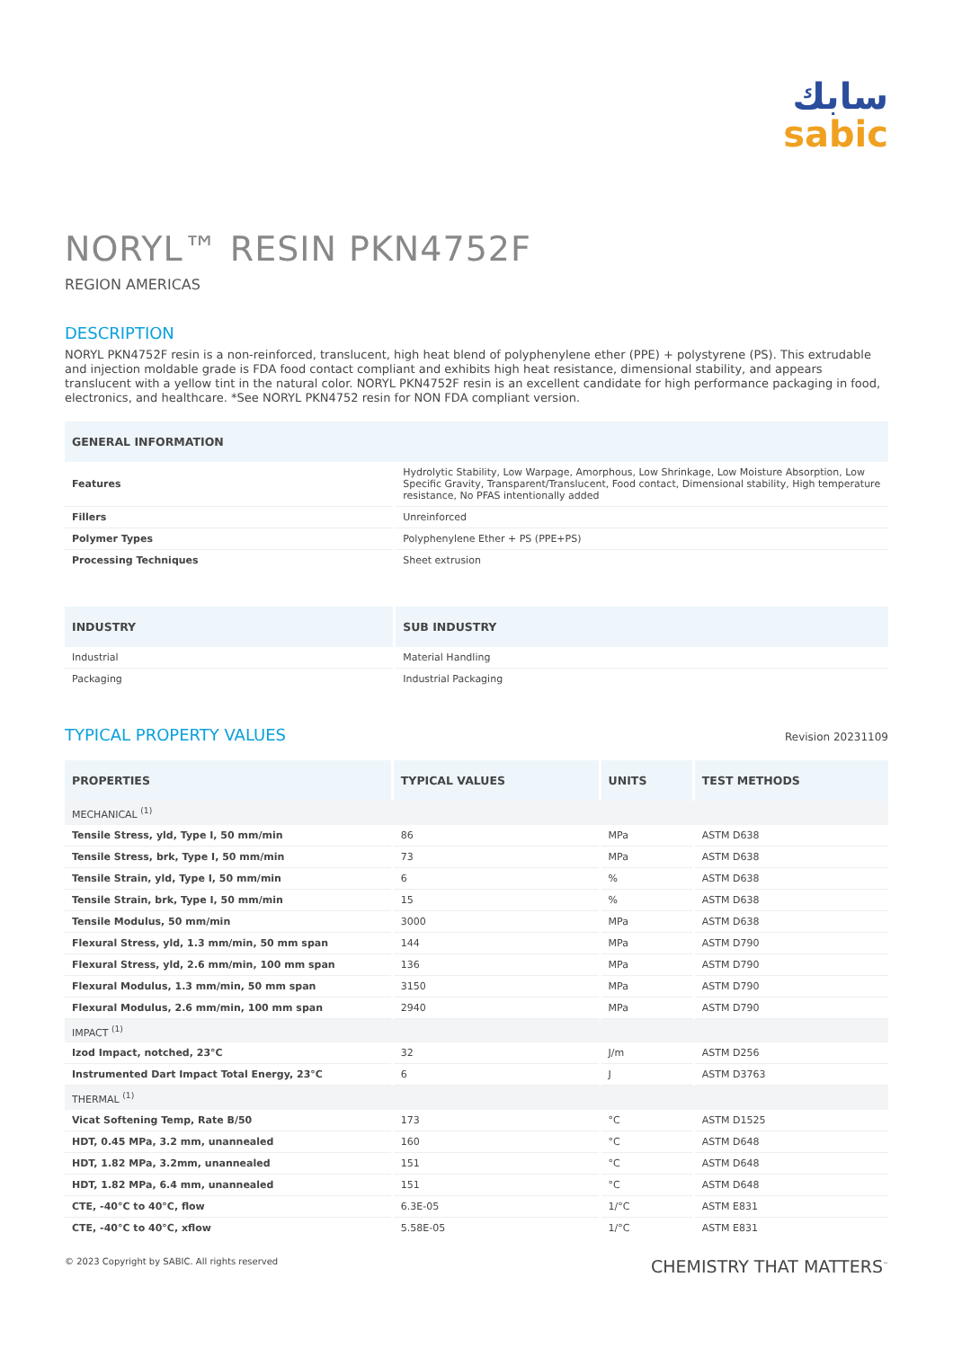سابك
sabic
NORYL™ RESIN PKN4752F
REGION AMERICAS
DESCRIPTION
NORYL PKN4752F resin is a non-reinforced, translucent, high heat blend of polyphenylene ether (PPE) + polystyrene (PS). This extrudable and injection moldable grade is FDA food contact compliant and exhibits high heat resistance, dimensional stability, and appears translucent with a yellow tint in the natural color. NORYL PKN4752F resin is an excellent candidate for high performance packaging in food, electronics, and healthcare. *See NORYL PKN4752 resin for NON FDA compliant version.
| GENERAL INFORMATION | |
| --- | --- |
| Features | Hydrolytic Stability, Low Warpage, Amorphous, Low Shrinkage, Low Moisture Absorption, Low Specific Gravity, Transparent/Translucent, Food contact, Dimensional stability, High temperature resistance, No PFAS intentionally added |
| Fillers | Unreinforced |
| Polymer Types | Polyphenylene Ether + PS (PPE+PS) |
| Processing Techniques | Sheet extrusion |
| INDUSTRY | SUB INDUSTRY |
| --- | --- |
| Industrial | Material Handling |
| Packaging | Industrial Packaging |
TYPICAL PROPERTY VALUES
Revision 20231109
| PROPERTIES | TYPICAL VALUES | UNITS | TEST METHODS |
| --- | --- | --- | --- |
| MECHANICAL <sup>(1)</sup> | | | |
| Tensile Stress, yld, Type I, 50 mm/min | 86 | MPa | ASTM D638 |
| Tensile Stress, brk, Type I, 50 mm/min | 73 | MPa | ASTM D638 |
| Tensile Strain, yld, Type I, 50 mm/min | 6 | % | ASTM D638 |
| Tensile Strain, brk, Type I, 50 mm/min | 15 | % | ASTM D638 |
| Tensile Modulus, 50 mm/min | 3000 | MPa | ASTM D638 |
| Flexural Stress, yld, 1.3 mm/min, 50 mm span | 144 | MPa | ASTM D790 |
| Flexural Stress, yld, 2.6 mm/min, 100 mm span | 136 | MPa | ASTM D790 |
| Flexural Modulus, 1.3 mm/min, 50 mm span | 3150 | MPa | ASTM D790 |
| Flexural Modulus, 2.6 mm/min, 100 mm span | 2940 | MPa | ASTM D790 |
| IMPACT <sup>(1)</sup> | | | |
| Izod Impact, notched, 23°C | 32 | J/m | ASTM D256 |
| Instrumented Dart Impact Total Energy, 23°C | 6 | J | ASTM D3763 |
| THERMAL <sup>(1)</sup> | | | |
| Vicat Softening Temp, Rate B/50 | 173 | °C | ASTM D1525 |
| HDT, 0.45 MPa, 3.2 mm, unannealed | 160 | °C | ASTM D648 |
| HDT, 1.82 MPa, 3.2mm, unannealed | 151 | °C | ASTM D648 |
| HDT, 1.82 MPa, 6.4 mm, unannealed | 151 | °C | ASTM D648 |
| CTE, -40°C to 40°C, flow | 6.3E-05 | 1/°C | ASTM E831 |
| CTE, -40°C to 40°C, xflow | 5.58E-05 | 1/°C | ASTM E831 |
© 2023 Copyright by SABIC. All rights reserved CHEMISTRY THAT MATTERS<sup>™</sup>